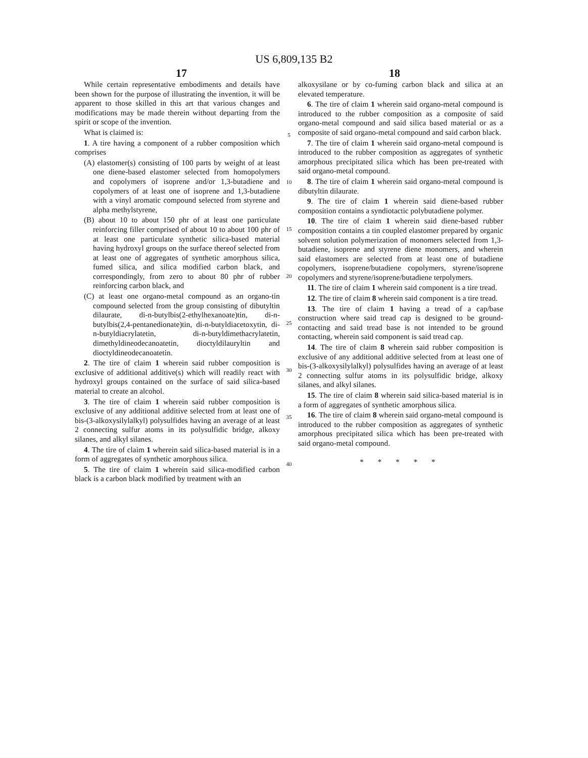US 6,809,135 B2
17 18
While certain representative embodiments and details have been shown for the purpose of illustrating the invention, it will be apparent to those skilled in this art that various changes and modifications may be made therein without departing from the spirit or scope of the invention.
What is claimed is:
1. A tire having a component of a rubber composition which comprises
(A) elastomer(s) consisting of 100 parts by weight of at least one diene-based elastomer selected from homopolymers and copolymers of isoprene and/or 1,3-butadiene and copolymers of at least one of isoprene and 1,3-butadiene with a vinyl aromatic compound selected from styrene and alpha methylstyrene,
(B) about 10 to about 150 phr of at least one particulate reinforcing filler comprised of about 10 to about 100 phr of at least one particulate synthetic silica-based material having hydroxyl groups on the surface thereof selected from at least one of aggregates of synthetic amorphous silica, fumed silica, and silica modified carbon black, and correspondingly, from zero to about 80 phr of rubber reinforcing carbon black, and
(C) at least one organo-metal compound as an organo-tin compound selected from the group consisting of dibutyltin dilaurate, di-n-butylbis(2-ethylhexanoate)tin, di-n-butylbis(2,4-pentanedionate)tin, di-n-butyldiacetoxytin, di-n-butyldiacrylatetin, di-n-butyldimethacrylatetin, dimethyldineodecanoatetin, dioctyldilauryltin and dioctyldineodecanoatetin.
2. The tire of claim 1 wherein said rubber composition is exclusive of additional additive(s) which will readily react with hydroxyl groups contained on the surface of said silica-based material to create an alcohol.
3. The tire of claim 1 wherein said rubber composition is exclusive of any additional additive selected from at least one of bis-(3-alkoxysilylalkyl) polysulfides having an average of at least 2 connecting sulfur atoms in its polysulfidic bridge, alkoxy silanes, and alkyl silanes.
4. The tire of claim 1 wherein said silica-based material is in a form of aggregates of synthetic amorphous silica.
5. The tire of claim 1 wherein said silica-modified carbon black is a carbon black modified by treatment with an
5
10
15
20
25
30
35
40
alkoxysilane or by co-fuming carbon black and silica at an elevated temperature.
6. The tire of claim 1 wherein said organo-metal compound is introduced to the rubber composition as a composite of said organo-metal compound and said silica based material or as a composite of said organo-metal compound and said carbon black.
7. The tire of claim 1 wherein said organo-metal compound is introduced to the rubber composition as aggregates of synthetic amorphous precipitated silica which has been pre-treated with said organo-metal compound.
8. The tire of claim 1 wherein said organo-metal compound is dibutyltin dilaurate.
9. The tire of claim 1 wherein said diene-based rubber composition contains a syndiotactic polybutadiene polymer.
10. The tire of claim 1 wherein said diene-based rubber composition contains a tin coupled elastomer prepared by organic solvent solution polymerization of monomers selected from 1,3-butadiene, isoprene and styrene diene monomers, and wherein said elastomers are selected from at least one of butadiene copolymers, isoprene/butadiene copolymers, styrene/isoprene copolymers and styrene/isoprene/butadiene terpolymers.
11. The tire of claim 1 wherein said component is a tire tread.
12. The tire of claim 8 wherein said component is a tire tread.
13. The tire of claim 1 having a tread of a cap/base construction where said tread cap is designed to be ground-contacting and said tread base is not intended to be ground contacting, wherein said component is said tread cap.
14. The tire of claim 8 wherein said rubber composition is exclusive of any additional additive selected from at least one of bis-(3-alkoxysilylalkyl) polysulfides having an average of at least 2 connecting sulfur atoms in its polysulfidic bridge, alkoxy silanes, and alkyl silanes.
15. The tire of claim 8 wherein said silica-based material is in a form of aggregates of synthetic amorphous silica.
16. The tire of claim 8 wherein said organo-metal compound is introduced to the rubber composition as aggregates of synthetic amorphous precipitated silica which has been pre-treated with said organo-metal compound.
* * * * *